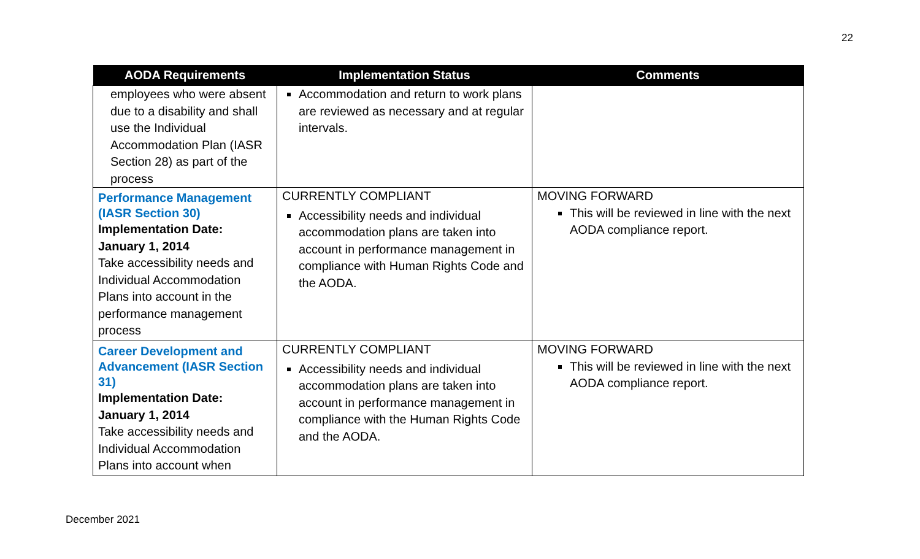22
| AODA Requirements | Implementation Status | Comments |
| --- | --- | --- |
| employees who were absent due to a disability and shall use the Individual Accommodation Plan (IASR Section 28) as part of the process | Accommodation and return to work plans are reviewed as necessary and at regular intervals. | |
| Performance Management (IASR Section 30) Implementation Date: January 1, 2014 Take accessibility needs and Individual Accommodation Plans into account in the performance management process | CURRENTLY COMPLIANT Accessibility needs and individual accommodation plans are taken into account in performance management in compliance with Human Rights Code and the AODA. | MOVING FORWARD This will be reviewed in line with the next AODA compliance report. |
| Career Development and Advancement (IASR Section 31) Implementation Date: January 1, 2014 Take accessibility needs and Individual Accommodation Plans into account when | CURRENTLY COMPLIANT Accessibility needs and individual accommodation plans are taken into account in performance management in compliance with the Human Rights Code and the AODA. | MOVING FORWARD This will be reviewed in line with the next AODA compliance report. |
December 2021